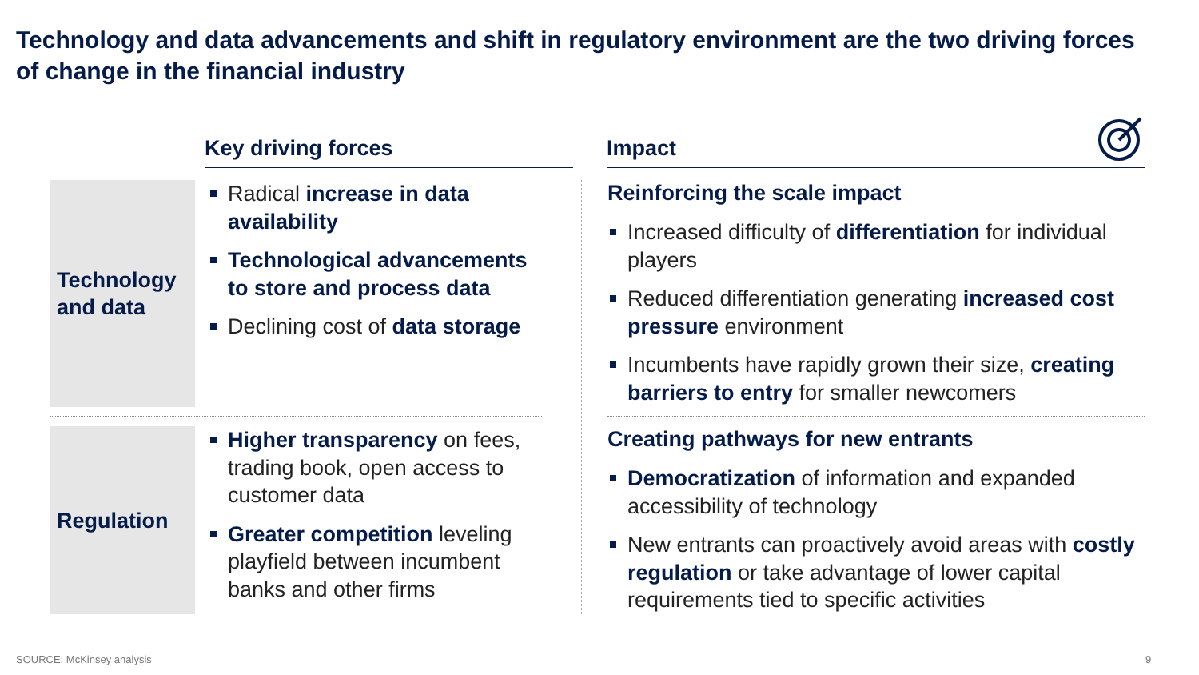Technology and data advancements and shift in regulatory environment are the two driving forces of change in the financial industry
Key driving forces Impact
Technology
and data
Regulation
Radical increase in data availability
Technological advancements to store and process data
Declining cost of data storage
Higher transparency on fees, trading book, open access to customer data
Greater competition leveling playfield between incumbent banks and other firms
Reinforcing the scale impact
Increased difficulty of differentiation for individual players
Reduced differentiation generating increased cost pressure environment
Incumbents have rapidly grown their size, creating barriers to entry for smaller newcomers
Creating pathways for new entrants
Democratization of information and expanded accessibility of technology
New entrants can proactively avoid areas with costly regulation or take advantage of lower capital requirements tied to specific activities
SOURCE: McKinsey analysis 9